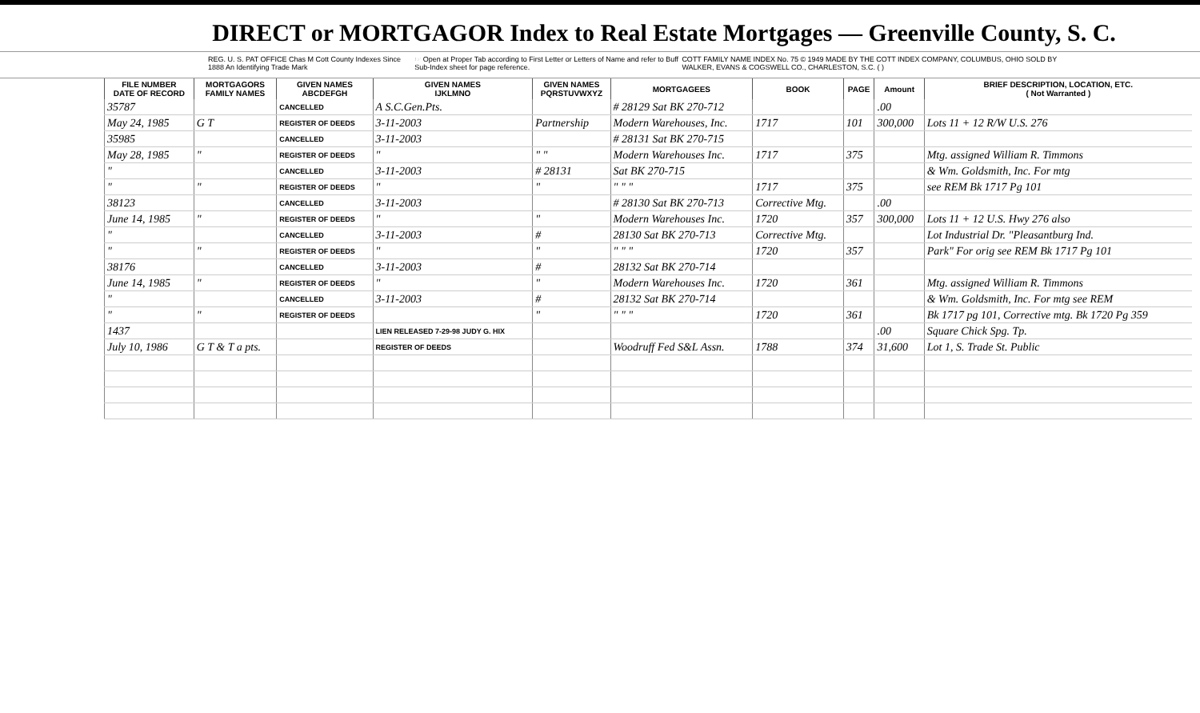DIRECT or MORTGAGOR Index to Real Estate Mortgages — Greenville County, S. C.
REG. U. S. PAT OFFICE Chas M Cott County Indexes Since 1888 An Identifying Trade Mark ☞ Open at Proper Tab according to First Letter or Letters of Name and refer to Buff Sub-Index sheet for page reference. COTT FAMILY NAME INDEX No. 75 © 1949 MADE BY THE COTT INDEX COMPANY, COLUMBUS, OHIO SOLD BY WALKER, EVANS & COGSWELL CO., CHARLESTON, S.C. ( )
| FILE NUMBER DATE OF RECORD | MORTGAGORS FAMILY NAMES | GIVEN NAMES ABCDEFGH | GIVEN NAMES IJKLMNO | GIVEN NAMES PQRSTUVWXYZ | MORTGAGEES | BOOK | PAGE | Amount | BRIEF DESCRIPTION, LOCATION, ETC. ( Not Warranted ) |
| --- | --- | --- | --- | --- | --- | --- | --- | --- | --- |
| 35787 | | CANCELLED | A S.C.Gen.Pts. | | # 28129 Sat BK 270-712 | | | .00 | |
| May 24, 1985 | G T | REGISTER OF DEEDS | 3-11-2003 | Partnership | Modern Warehouses, Inc. | 1717 | 101 | 300,000 | Lots 11 + 12 R/W U.S. 276 |
| 35985 | | CANCELLED | 3-11-2003 | | # 28131 Sat BK 270-715 | | | | |
| May 28, 1985 | " | REGISTER OF DEEDS | " | " " | Modern Warehouses Inc. | 1717 | 375 | | Mtg. assigned William R. Timmons |
| " | | CANCELLED | 3-11-2003 | # 28131 | Sat BK 270-715 | | | | & Wm. Goldsmith, Inc. For mtg |
| " | " | REGISTER OF DEEDS | " | " | " " " | 1717 | 375 | | see REM Bk 1717 Pg 101 |
| 38123 | | CANCELLED | 3-11-2003 | | # 28130 Sat BK 270-713 | Corrective Mtg. | | .00 | |
| June 14, 1985 | " | REGISTER OF DEEDS | " | " | Modern Warehouses Inc. | 1720 | 357 | 300,000 | Lots 11 + 12 U.S. Hwy 276 also |
| " | | CANCELLED | 3-11-2003 | # | 28130 Sat BK 270-713 | Corrective Mtg. | | | Lot Industrial Dr. "Pleasantburg Ind. |
| " | " | REGISTER OF DEEDS | " | " | " " " | 1720 | 357 | | Park" For orig see REM Bk 1717 Pg 101 |
| 38176 | | CANCELLED | 3-11-2003 | # | 28132 Sat BK 270-714 | | | | |
| June 14, 1985 | " | REGISTER OF DEEDS | " | " | Modern Warehouses Inc. | 1720 | 361 | | Mtg. assigned William R. Timmons |
| " | | CANCELLED | 3-11-2003 | # | 28132 Sat BK 270-714 | | | | & Wm. Goldsmith, Inc. For mtg see REM |
| " | " | REGISTER OF DEEDS | | " | " " " | 1720 | 361 | | Bk 1717 pg 101, Corrective mtg. Bk 1720 Pg 359 |
| 1437 | | | LIEN RELEASED 7-29-98 JUDY G. HIX | | | | | .00 | Square Chick Spg. Tp. |
| July 10, 1986 | G T & T a pts. | | REGISTER OF DEEDS | | Woodruff Fed S&L Assn. | 1788 | 374 | 31,600 | Lot 1, S. Trade St. Public |